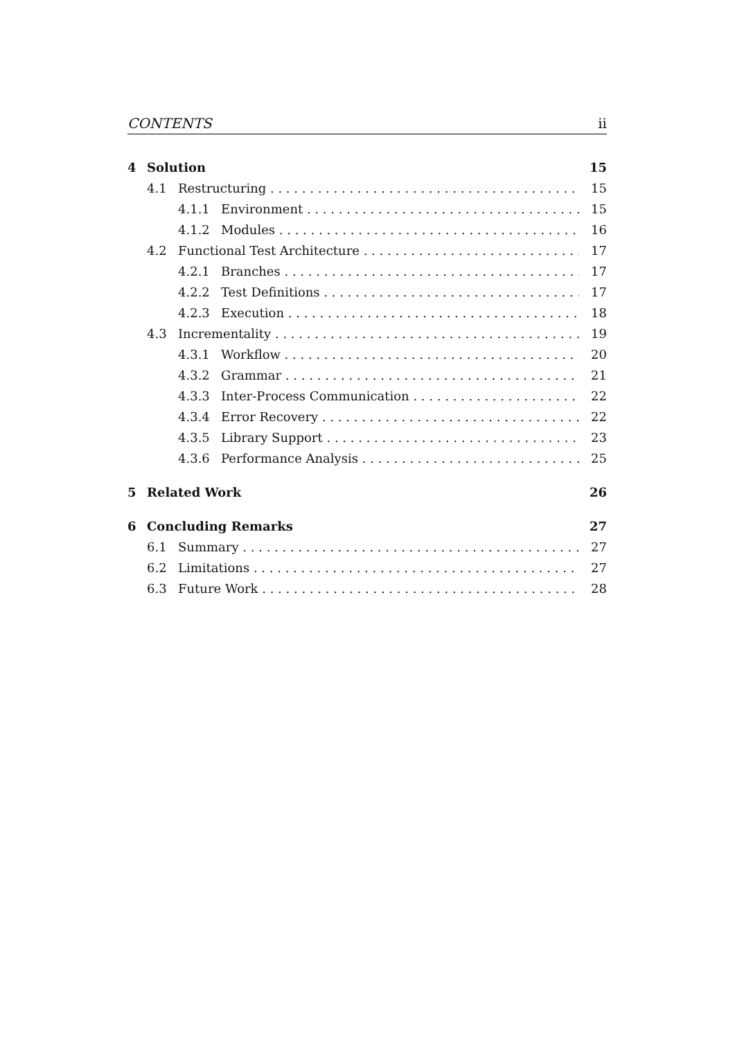CONTENTS ii
4 Solution 15
4.1 Restructuring 15
4.1.1 Environment 15
4.1.2 Modules 16
4.2 Functional Test Architecture 17
4.2.1 Branches 17
4.2.2 Test Definitions 17
4.2.3 Execution 18
4.3 Incrementality 19
4.3.1 Workflow 20
4.3.2 Grammar 21
4.3.3 Inter-Process Communication 22
4.3.4 Error Recovery 22
4.3.5 Library Support 23
4.3.6 Performance Analysis 25
5 Related Work 26
6 Concluding Remarks 27
6.1 Summary 27
6.2 Limitations 27
6.3 Future Work 28